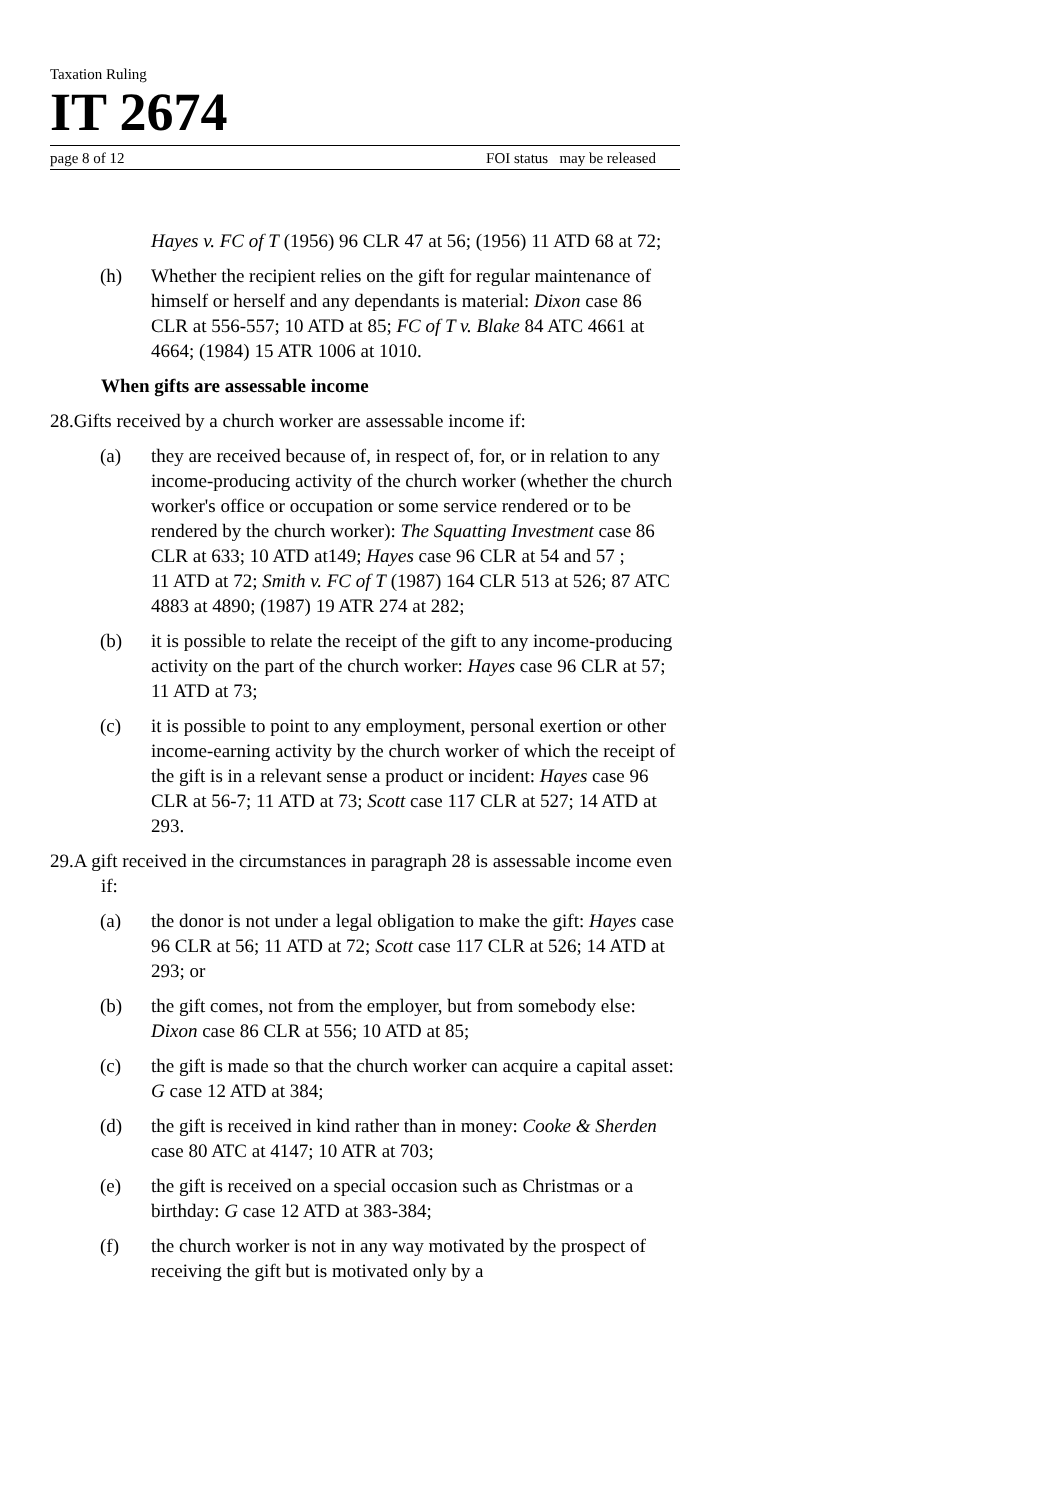Taxation Ruling
IT 2674
page 8 of 12 FOI status may be released
Hayes v. FC of T (1956) 96 CLR 47 at 56; (1956) 11 ATD 68 at 72;
(h) Whether the recipient relies on the gift for regular maintenance of himself or herself and any dependants is material: Dixon case 86 CLR at 556-557; 10 ATD at 85; FC of T v. Blake 84 ATC 4661 at 4664; (1984) 15 ATR 1006 at 1010.
When gifts are assessable income
28.Gifts received by a church worker are assessable income if:
(a) they are received because of, in respect of, for, or in relation to any income-producing activity of the church worker (whether the church worker's office or occupation or some service rendered or to be rendered by the church worker): The Squatting Investment case 86 CLR at 633; 10 ATD at149; Hayes case 96 CLR at 54 and 57 ;
11 ATD at 72; Smith v. FC of T (1987) 164 CLR 513 at 526; 87 ATC 4883 at 4890; (1987) 19 ATR 274 at 282;
(b) it is possible to relate the receipt of the gift to any income-producing activity on the part of the church worker: Hayes case 96 CLR at 57; 11 ATD at 73;
(c) it is possible to point to any employment, personal exertion or other income-earning activity by the church worker of which the receipt of the gift is in a relevant sense a product or incident: Hayes case 96 CLR at 56-7; 11 ATD at 73; Scott case 117 CLR at 527; 14 ATD at 293.
29.A gift received in the circumstances in paragraph 28 is assessable income even if:
(a) the donor is not under a legal obligation to make the gift: Hayes case 96 CLR at 56; 11 ATD at 72; Scott case 117 CLR at 526; 14 ATD at 293; or
(b) the gift comes, not from the employer, but from somebody else: Dixon case 86 CLR at 556; 10 ATD at 85;
(c) the gift is made so that the church worker can acquire a capital asset: G case 12 ATD at 384;
(d) the gift is received in kind rather than in money: Cooke & Sherden case 80 ATC at 4147; 10 ATR at 703;
(e) the gift is received on a special occasion such as Christmas or a birthday: G case 12 ATD at 383-384;
(f) the church worker is not in any way motivated by the prospect of receiving the gift but is motivated only by a